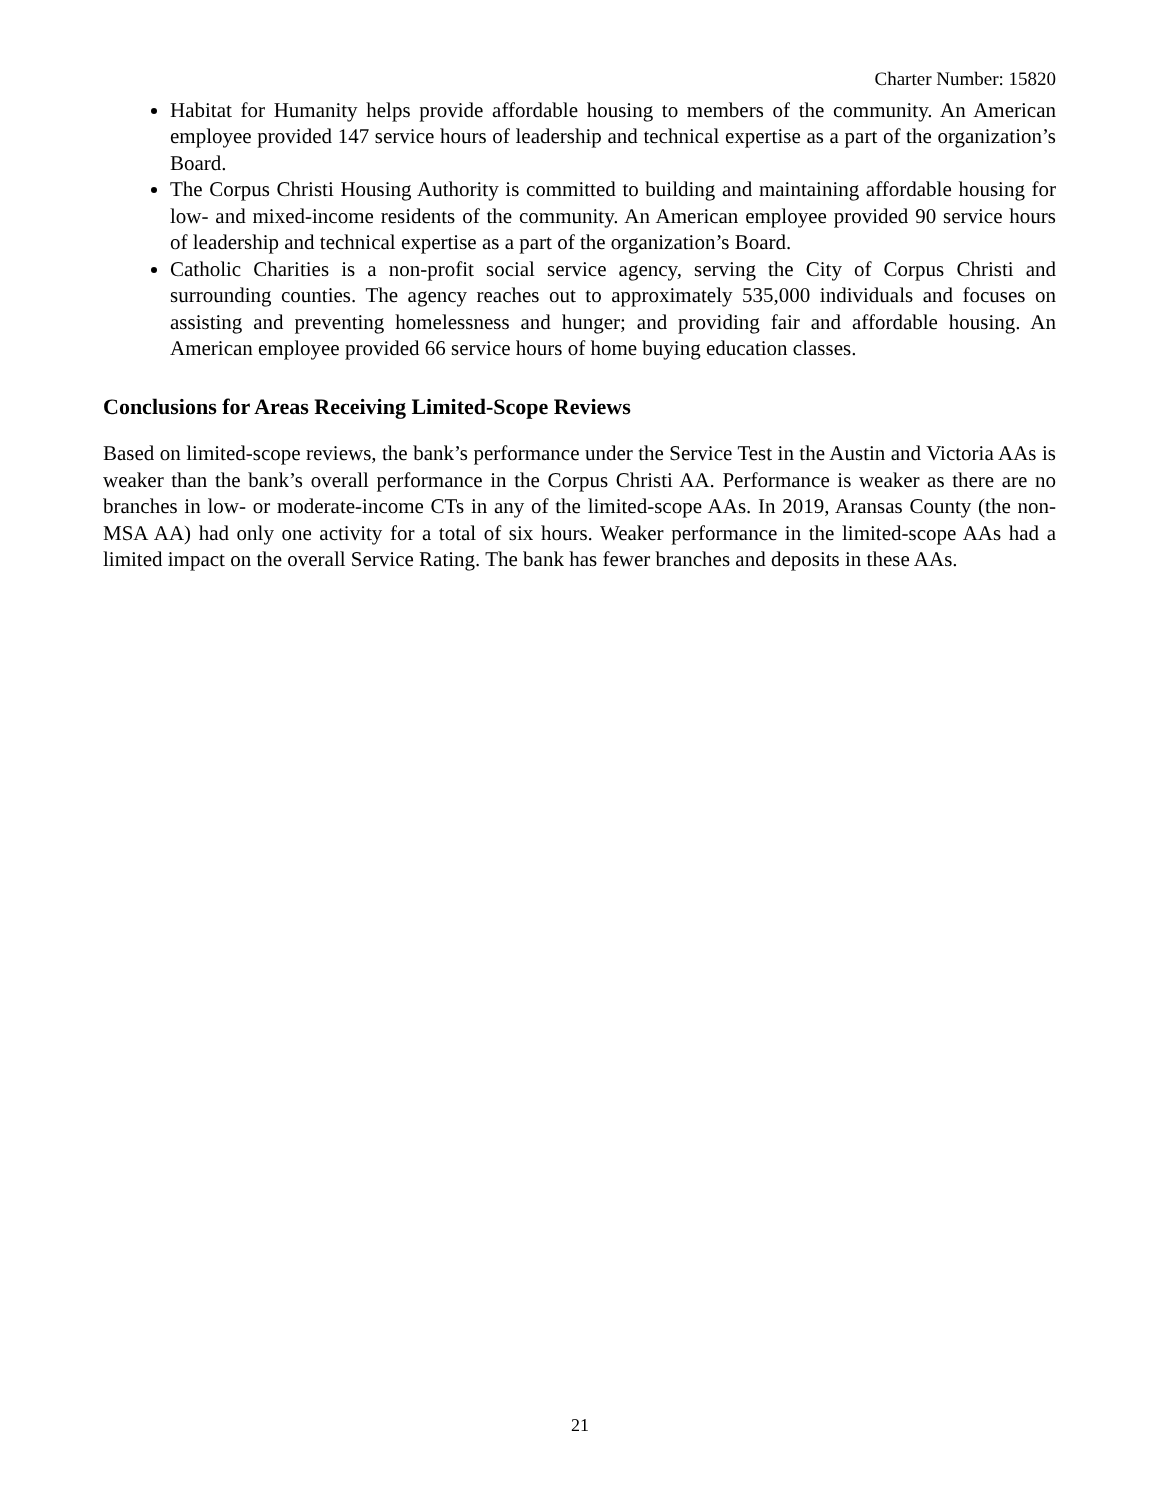Charter Number: 15820
Habitat for Humanity helps provide affordable housing to members of the community. An American employee provided 147 service hours of leadership and technical expertise as a part of the organization’s Board.
The Corpus Christi Housing Authority is committed to building and maintaining affordable housing for low- and mixed-income residents of the community. An American employee provided 90 service hours of leadership and technical expertise as a part of the organization’s Board.
Catholic Charities is a non-profit social service agency, serving the City of Corpus Christi and surrounding counties. The agency reaches out to approximately 535,000 individuals and focuses on assisting and preventing homelessness and hunger; and providing fair and affordable housing. An American employee provided 66 service hours of home buying education classes.
Conclusions for Areas Receiving Limited-Scope Reviews
Based on limited-scope reviews, the bank’s performance under the Service Test in the Austin and Victoria AAs is weaker than the bank’s overall performance in the Corpus Christi AA. Performance is weaker as there are no branches in low- or moderate-income CTs in any of the limited-scope AAs. In 2019, Aransas County (the non-MSA AA) had only one activity for a total of six hours. Weaker performance in the limited-scope AAs had a limited impact on the overall Service Rating. The bank has fewer branches and deposits in these AAs.
21